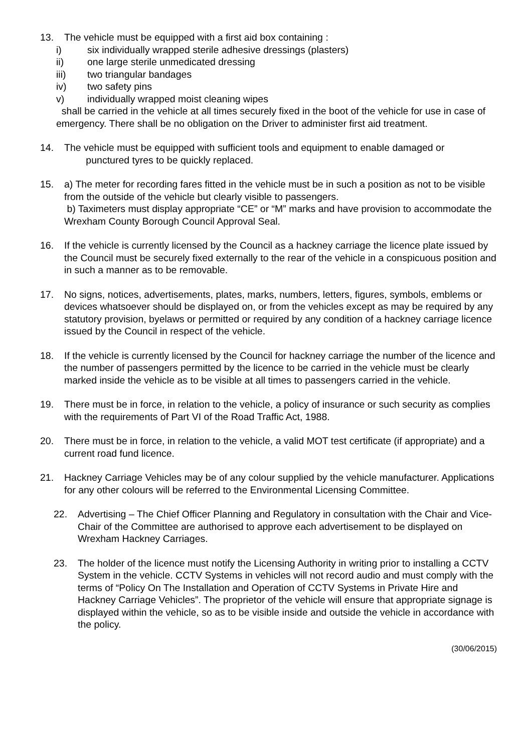13. The vehicle must be equipped with a first aid box containing :
i) six individually wrapped sterile adhesive dressings (plasters)
ii) one large sterile unmedicated dressing
iii) two triangular bandages
iv) two safety pins
v) individually wrapped moist cleaning wipes
shall be carried in the vehicle at all times securely fixed in the boot of the vehicle for use in case of emergency. There shall be no obligation on the Driver to administer first aid treatment.
14. The vehicle must be equipped with sufficient tools and equipment to enable damaged or
punctured tyres to be quickly replaced.
15. a) The meter for recording fares fitted in the vehicle must be in such a position as not to be visible from the outside of the vehicle but clearly visible to passengers.
b) Taximeters must display appropriate “CE” or “M” marks and have provision to accommodate the Wrexham County Borough Council Approval Seal.
16. If the vehicle is currently licensed by the Council as a hackney carriage the licence plate issued by the Council must be securely fixed externally to the rear of the vehicle in a conspicuous position and in such a manner as to be removable.
17. No signs, notices, advertisements, plates, marks, numbers, letters, figures, symbols, emblems or devices whatsoever should be displayed on, or from the vehicles except as may be required by any statutory provision, byelaws or permitted or required by any condition of a hackney carriage licence issued by the Council in respect of the vehicle.
18. If the vehicle is currently licensed by the Council for hackney carriage the number of the licence and the number of passengers permitted by the licence to be carried in the vehicle must be clearly marked inside the vehicle as to be visible at all times to passengers carried in the vehicle.
19. There must be in force, in relation to the vehicle, a policy of insurance or such security as complies with the requirements of Part VI of the Road Traffic Act, 1988.
20. There must be in force, in relation to the vehicle, a valid MOT test certificate (if appropriate) and a current road fund licence.
21. Hackney Carriage Vehicles may be of any colour supplied by the vehicle manufacturer. Applications for any other colours will be referred to the Environmental Licensing Committee.
22. Advertising – The Chief Officer Planning and Regulatory in consultation with the Chair and Vice-Chair of the Committee are authorised to approve each advertisement to be displayed on Wrexham Hackney Carriages.
23. The holder of the licence must notify the Licensing Authority in writing prior to installing a CCTV System in the vehicle. CCTV Systems in vehicles will not record audio and must comply with the terms of “Policy On The Installation and Operation of CCTV Systems in Private Hire and Hackney Carriage Vehicles”. The proprietor of the vehicle will ensure that appropriate signage is displayed within the vehicle, so as to be visible inside and outside the vehicle in accordance with the policy.
(30/06/2015)